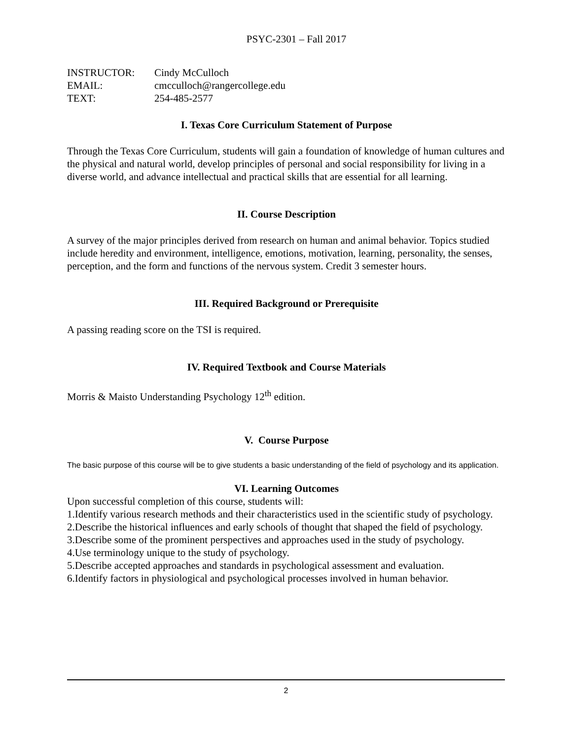PSYC-2301 – Fall 2017
| INSTRUCTOR: | Cindy McCulloch |
| EMAIL: | cmcculloch@rangercollege.edu |
| TEXT: | 254-485-2577 |
I. Texas Core Curriculum Statement of Purpose
Through the Texas Core Curriculum, students will gain a foundation of knowledge of human cultures and the physical and natural world, develop principles of personal and social responsibility for living in a diverse world, and advance intellectual and practical skills that are essential for all learning.
II. Course Description
A survey of the major principles derived from research on human and animal behavior. Topics studied include heredity and environment, intelligence, emotions, motivation, learning, personality, the senses, perception, and the form and functions of the nervous system. Credit 3 semester hours.
III. Required Background or Prerequisite
A passing reading score on the TSI is required.
IV. Required Textbook and Course Materials
Morris & Maisto Understanding Psychology 12<sup>th</sup> edition.
V. Course Purpose
The basic purpose of this course will be to give students a basic understanding of the field of psychology and its application.
VI. Learning Outcomes
Upon successful completion of this course, students will:
1.Identify various research methods and their characteristics used in the scientific study of psychology.
2.Describe the historical influences and early schools of thought that shaped the field of psychology.
3.Describe some of the prominent perspectives and approaches used in the study of psychology.
4.Use terminology unique to the study of psychology.
5.Describe accepted approaches and standards in psychological assessment and evaluation.
6.Identify factors in physiological and psychological processes involved in human behavior.
2